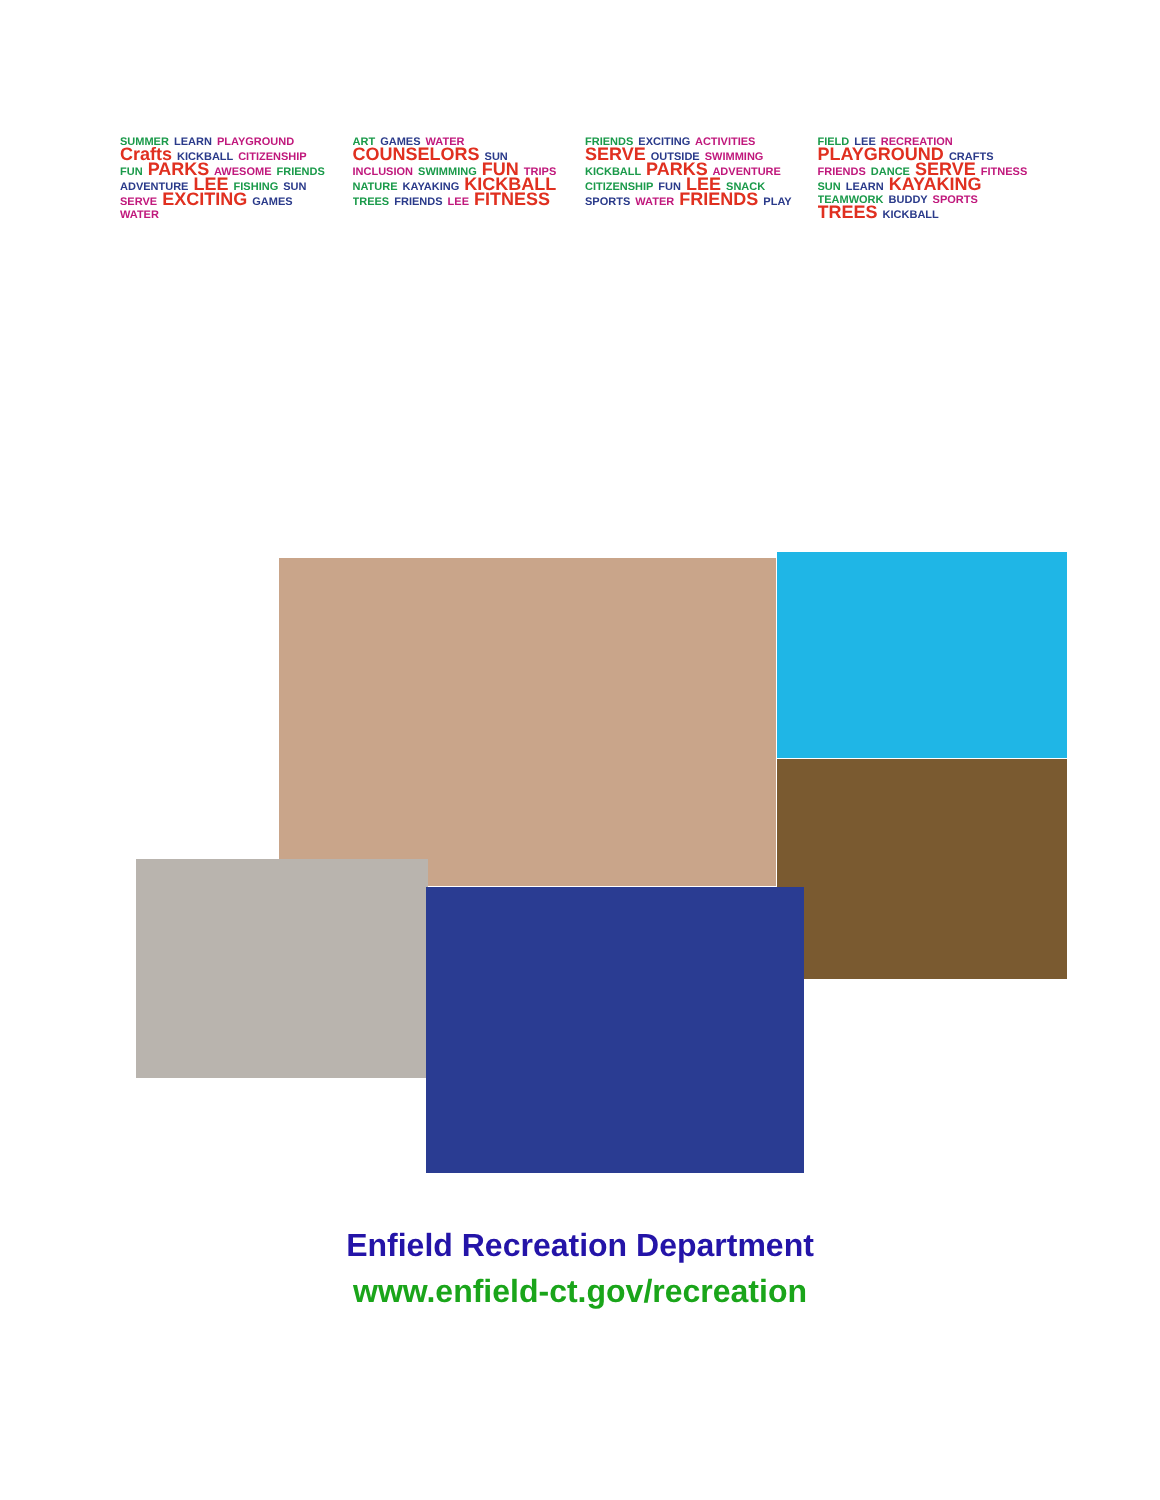SUMMER LEARN PLAYGROUND Crafts KICKBALL CITIZENSHIP FUN PARKS AWESOME FRIENDS ADVENTURE LEE FISHING SUN SERVE EXCITING GAMES WATER
ART GAMES WATER COUNSELORS SUN INCLUSION SWIMMING FUN TRIPS NATURE KAYAKING KICKBALL TREES FRIENDS LEE FITNESS
FRIENDS EXCITING ACTIVITIES SERVE OUTSIDE SWIMMING KICKBALL PARKS ADVENTURE CITIZENSHIP FUN LEE SNACK SPORTS WATER FRIENDS PLAY
FIELD LEE RECREATION PLAYGROUND CRAFTS FRIENDS DANCE SERVE FITNESS SUN LEARN KAYAKING TEAMWORK BUDDY SPORTS TREES KICKBALL
Enfield Recreation Department
www.enfield-ct.gov/recreation